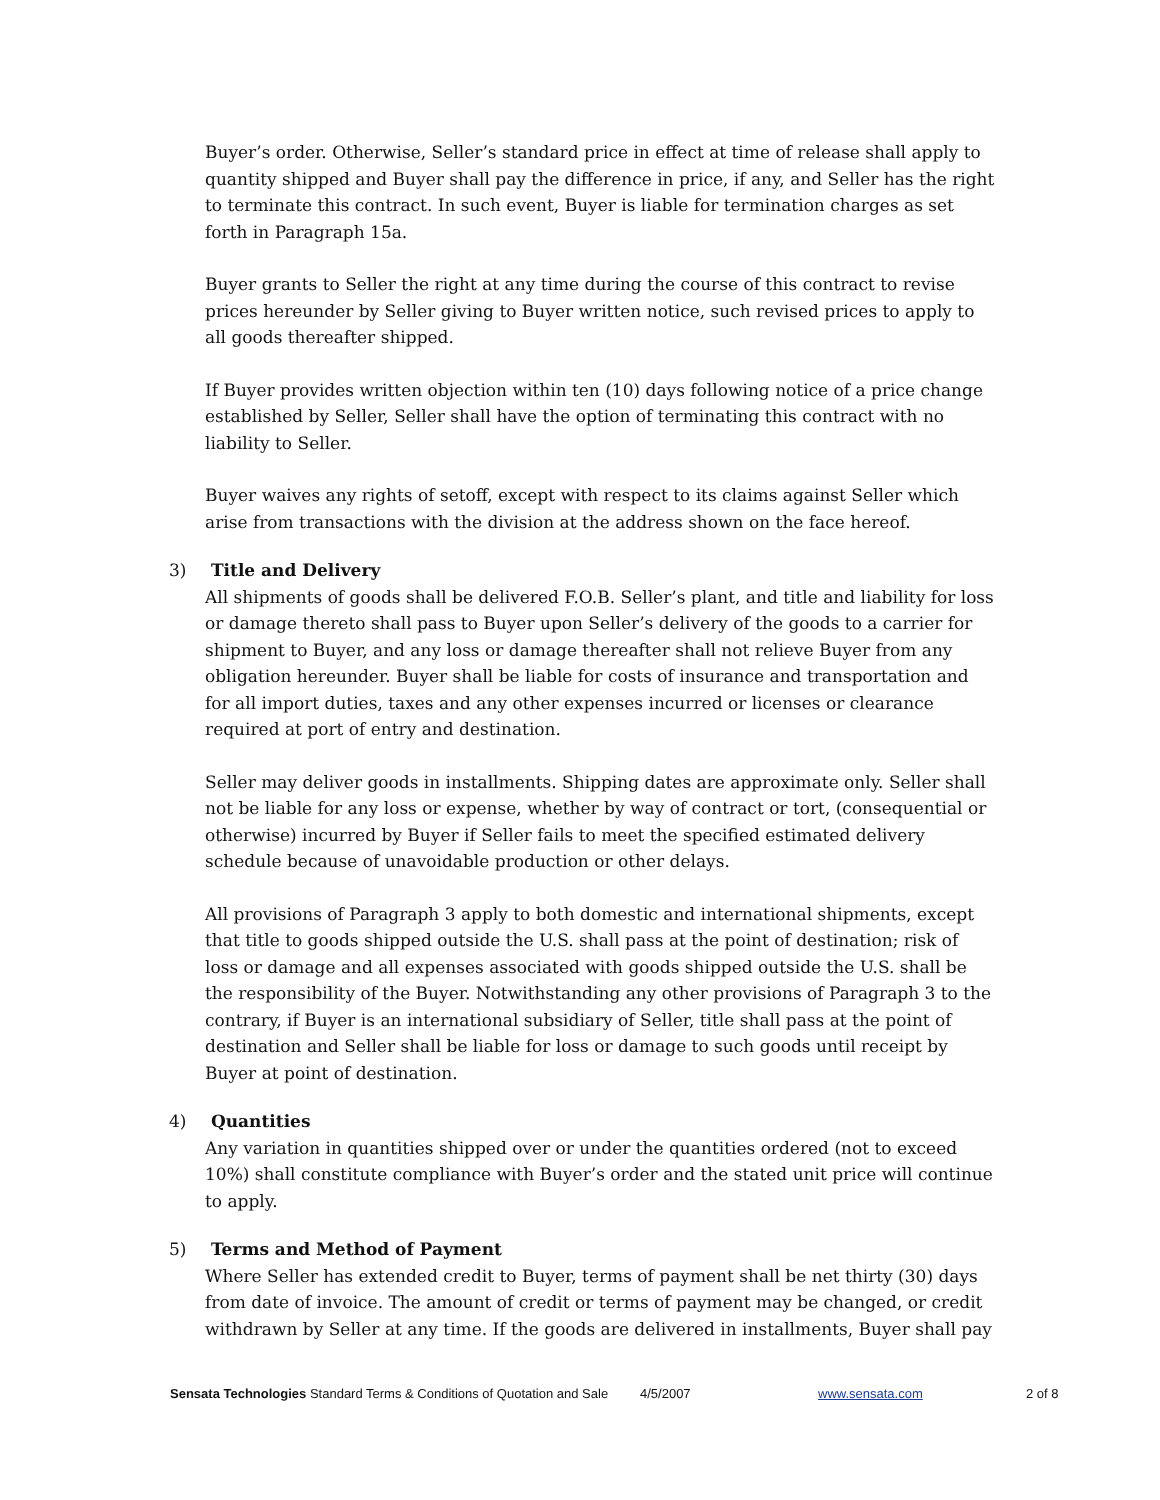Buyer’s order. Otherwise, Seller’s standard price in effect at time of release shall apply to quantity shipped and Buyer shall pay the difference in price, if any, and Seller has the right to terminate this contract. In such event, Buyer is liable for termination charges as set forth in Paragraph 15a.
Buyer grants to Seller the right at any time during the course of this contract to revise prices hereunder by Seller giving to Buyer written notice, such revised prices to apply to all goods thereafter shipped.
If Buyer provides written objection within ten (10) days following notice of a price change established by Seller, Seller shall have the option of terminating this contract with no liability to Seller.
Buyer waives any rights of setoff, except with respect to its claims against Seller which arise from transactions with the division at the address shown on the face hereof.
3) Title and Delivery
All shipments of goods shall be delivered F.O.B. Seller’s plant, and title and liability for loss or damage thereto shall pass to Buyer upon Seller’s delivery of the goods to a carrier for shipment to Buyer, and any loss or damage thereafter shall not relieve Buyer from any obligation hereunder. Buyer shall be liable for costs of insurance and transportation and for all import duties, taxes and any other expenses incurred or licenses or clearance required at port of entry and destination.
Seller may deliver goods in installments. Shipping dates are approximate only. Seller shall not be liable for any loss or expense, whether by way of contract or tort, (consequential or otherwise) incurred by Buyer if Seller fails to meet the specified estimated delivery schedule because of unavoidable production or other delays.
All provisions of Paragraph 3 apply to both domestic and international shipments, except that title to goods shipped outside the U.S. shall pass at the point of destination; risk of loss or damage and all expenses associated with goods shipped outside the U.S. shall be the responsibility of the Buyer. Notwithstanding any other provisions of Paragraph 3 to the contrary, if Buyer is an international subsidiary of Seller, title shall pass at the point of destination and Seller shall be liable for loss or damage to such goods until receipt by Buyer at point of destination.
4) Quantities
Any variation in quantities shipped over or under the quantities ordered (not to exceed 10%) shall constitute compliance with Buyer’s order and the stated unit price will continue to apply.
5) Terms and Method of Payment
Where Seller has extended credit to Buyer, terms of payment shall be net thirty (30) days from date of invoice. The amount of credit or terms of payment may be changed, or credit withdrawn by Seller at any time. If the goods are delivered in installments, Buyer shall pay
Sensata Technologies Standard Terms & Conditions of Quotation and Sale
4/5/2007 www.sensata.com 2 of 8